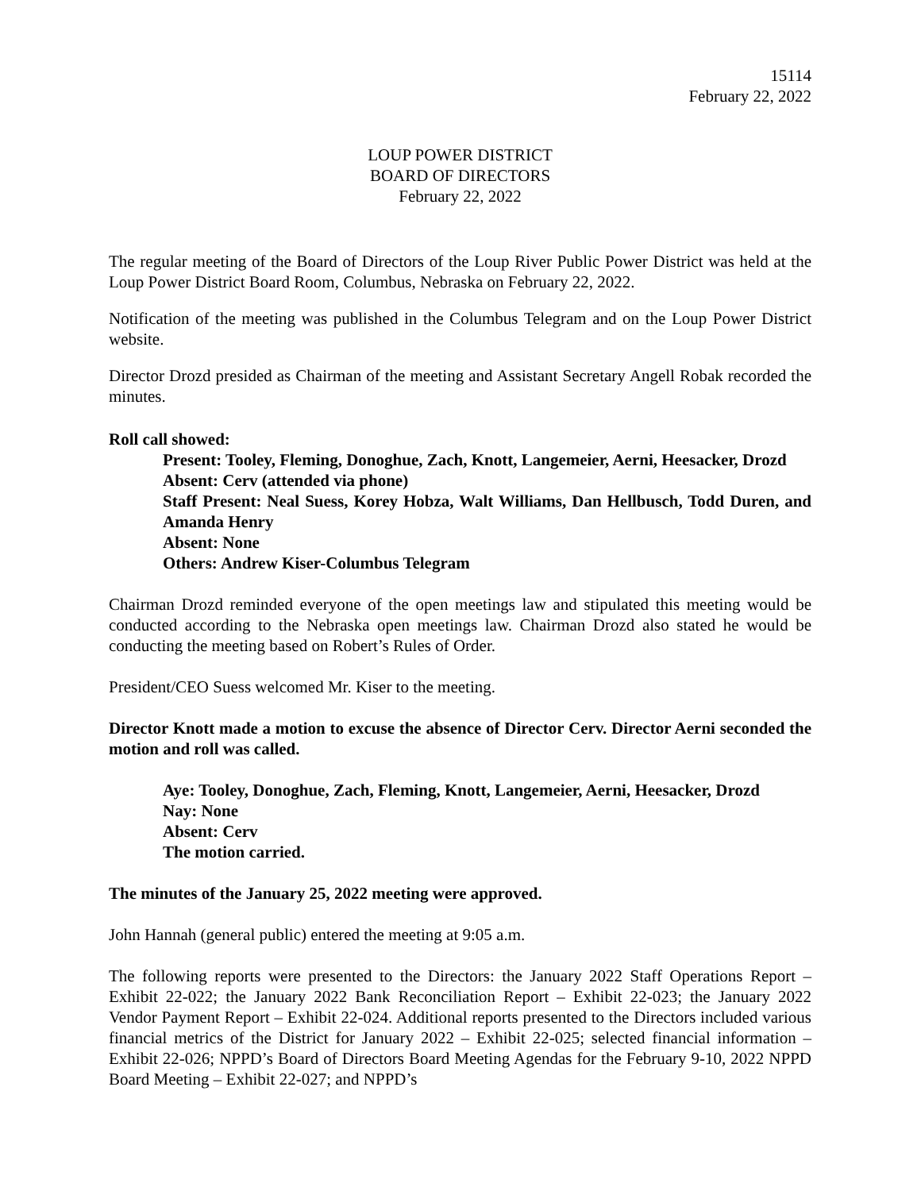15114
February 22, 2022
LOUP POWER DISTRICT
BOARD OF DIRECTORS
February 22, 2022
The regular meeting of the Board of Directors of the Loup River Public Power District was held at the Loup Power District Board Room, Columbus, Nebraska on February 22, 2022.
Notification of the meeting was published in the Columbus Telegram and on the Loup Power District website.
Director Drozd presided as Chairman of the meeting and Assistant Secretary Angell Robak recorded the minutes.
Roll call showed:
Present: Tooley, Fleming, Donoghue, Zach, Knott, Langemeier, Aerni, Heesacker, Drozd
Absent: Cerv (attended via phone)
Staff Present: Neal Suess, Korey Hobza, Walt Williams, Dan Hellbusch, Todd Duren, and Amanda Henry
Absent: None
Others: Andrew Kiser-Columbus Telegram
Chairman Drozd reminded everyone of the open meetings law and stipulated this meeting would be conducted according to the Nebraska open meetings law. Chairman Drozd also stated he would be conducting the meeting based on Robert’s Rules of Order.
President/CEO Suess welcomed Mr. Kiser to the meeting.
Director Knott made a motion to excuse the absence of Director Cerv. Director Aerni seconded the motion and roll was called.
Aye: Tooley, Donoghue, Zach, Fleming, Knott, Langemeier, Aerni, Heesacker, Drozd
Nay: None
Absent: Cerv
The motion carried.
The minutes of the January 25, 2022 meeting were approved.
John Hannah (general public) entered the meeting at 9:05 a.m.
The following reports were presented to the Directors: the January 2022 Staff Operations Report – Exhibit 22-022; the January 2022 Bank Reconciliation Report – Exhibit 22-023; the January 2022 Vendor Payment Report – Exhibit 22-024. Additional reports presented to the Directors included various financial metrics of the District for January 2022 – Exhibit 22-025; selected financial information – Exhibit 22-026; NPPD’s Board of Directors Board Meeting Agendas for the February 9-10, 2022 NPPD Board Meeting – Exhibit 22-027; and NPPD’s